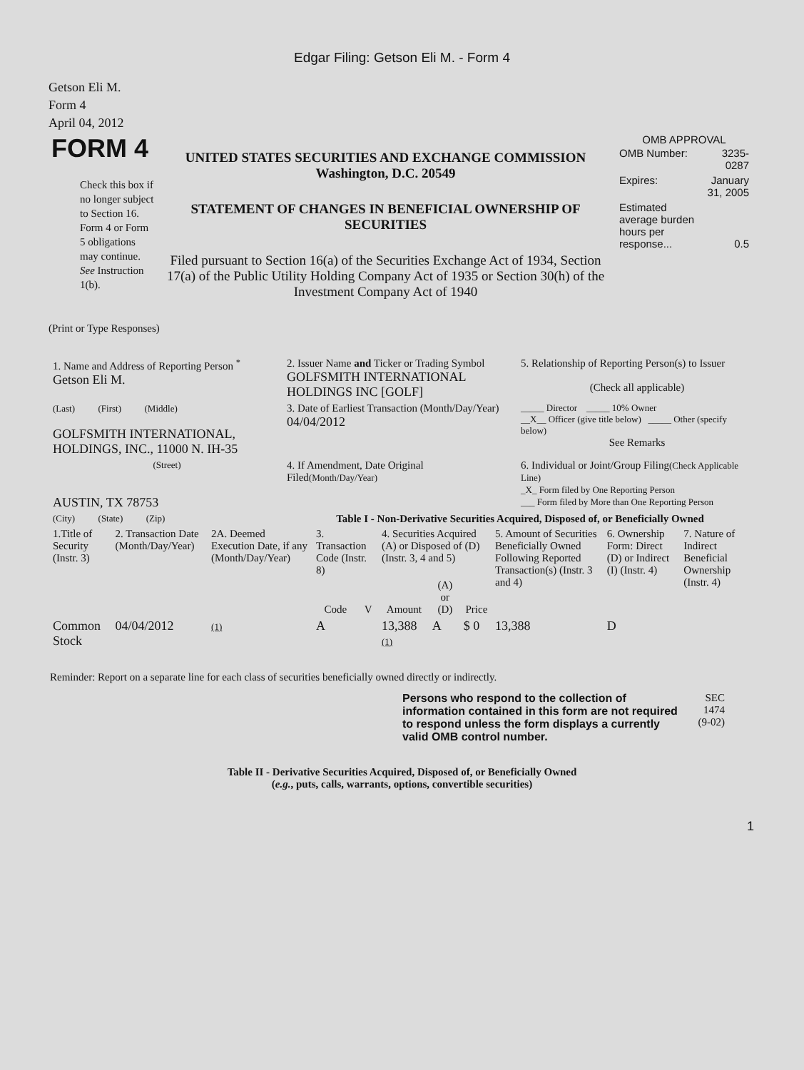Edgar Filing: Getson Eli M. - Form 4
Getson Eli M.
Form 4
April 04, 2012
| FORM 4 Check this box if no longer subject to Section 16. Form 4 or Form 5 obligations may continue. See Instruction 1(b). | UNITED STATES SECURITIES AND EXCHANGE COMMISSION Washington, D.C. 20549 STATEMENT OF CHANGES IN BENEFICIAL OWNERSHIP OF SECURITIES Filed pursuant to Section 16(a) of the Securities Exchange Act of 1934, Section 17(a) of the Public Utility Holding Company Act of 1935 or Section 30(h) of the Investment Company Act of 1940 | OMB APPROVAL / OMB Number: / 3235-0287 / / Expires: / January 31, 2005 / / Estimated average burden hours per response... / 0.5 / |
(Print or Type Responses)
| 1. Name and Address of Reporting Person <sup>*</sup> Getson Eli M. | 2. Issuer Name and Ticker or Trading Symbol GOLFSMITH INTERNATIONAL HOLDINGS INC [GOLF] | 5. Relationship of Reporting Person(s) to Issuer (Check all applicable) |
| (Last) (First) (Middle) GOLFSMITH INTERNATIONAL, HOLDINGS, INC., 11000 N. IH-35 | 3. Date of Earliest Transaction (Month/Day/Year) 04/04/2012 | _____ Director _____ 10% Owner __X__ Officer (give title below) _____ Other (specify below) See Remarks |
| (Street) AUSTIN, TX 78753 | 4. If Amendment, Date Original Filed (Month/Day/Year) | 6. Individual or Joint/Group Filing (Check Applicable Line) _X_ Form filed by One Reporting Person ___ Form filed by More than One Reporting Person |
| (City) (State) (Zip) | Table I - Non-Derivative Securities Acquired, Disposed of, or Beneficially Owned | |
| 1.Title of Security (Instr. 3) | 2. Transaction Date (Month/Day/Year) | 2A. Deemed Execution Date, if any (Month/Day/Year) | 3. Transaction Code (Instr. 8) | | 4. Securities Acquired (A) or Disposed of (D) (Instr. 3, 4 and 5) | | | 5. Amount of Securities Beneficially Owned Following Reported Transaction(s) (Instr. 3 and 4) | 6. Ownership Form: Direct (D) or Indirect (I) (Instr. 4) | 7. Nature of Indirect Beneficial Ownership (Instr. 4) |
| --- | --- | --- | --- | --- | --- | --- | --- | --- | --- | --- |
| | | | Code | V | Amount | (A) or (D) | Price | | | |
| Common Stock | 04/04/2012 | (1) | A | | 13,388 (1) | A | $ 0 | 13,388 | D | |
Reminder: Report on a separate line for each class of securities beneficially owned directly or indirectly.
| Persons who respond to the collection of information contained in this form are not required to respond unless the form displays a currently valid OMB control number. | SEC 1474 (9-02) |
Table II - Derivative Securities Acquired, Disposed of, or Beneficially Owned
(e.g., puts, calls, warrants, options, convertible securities)
1